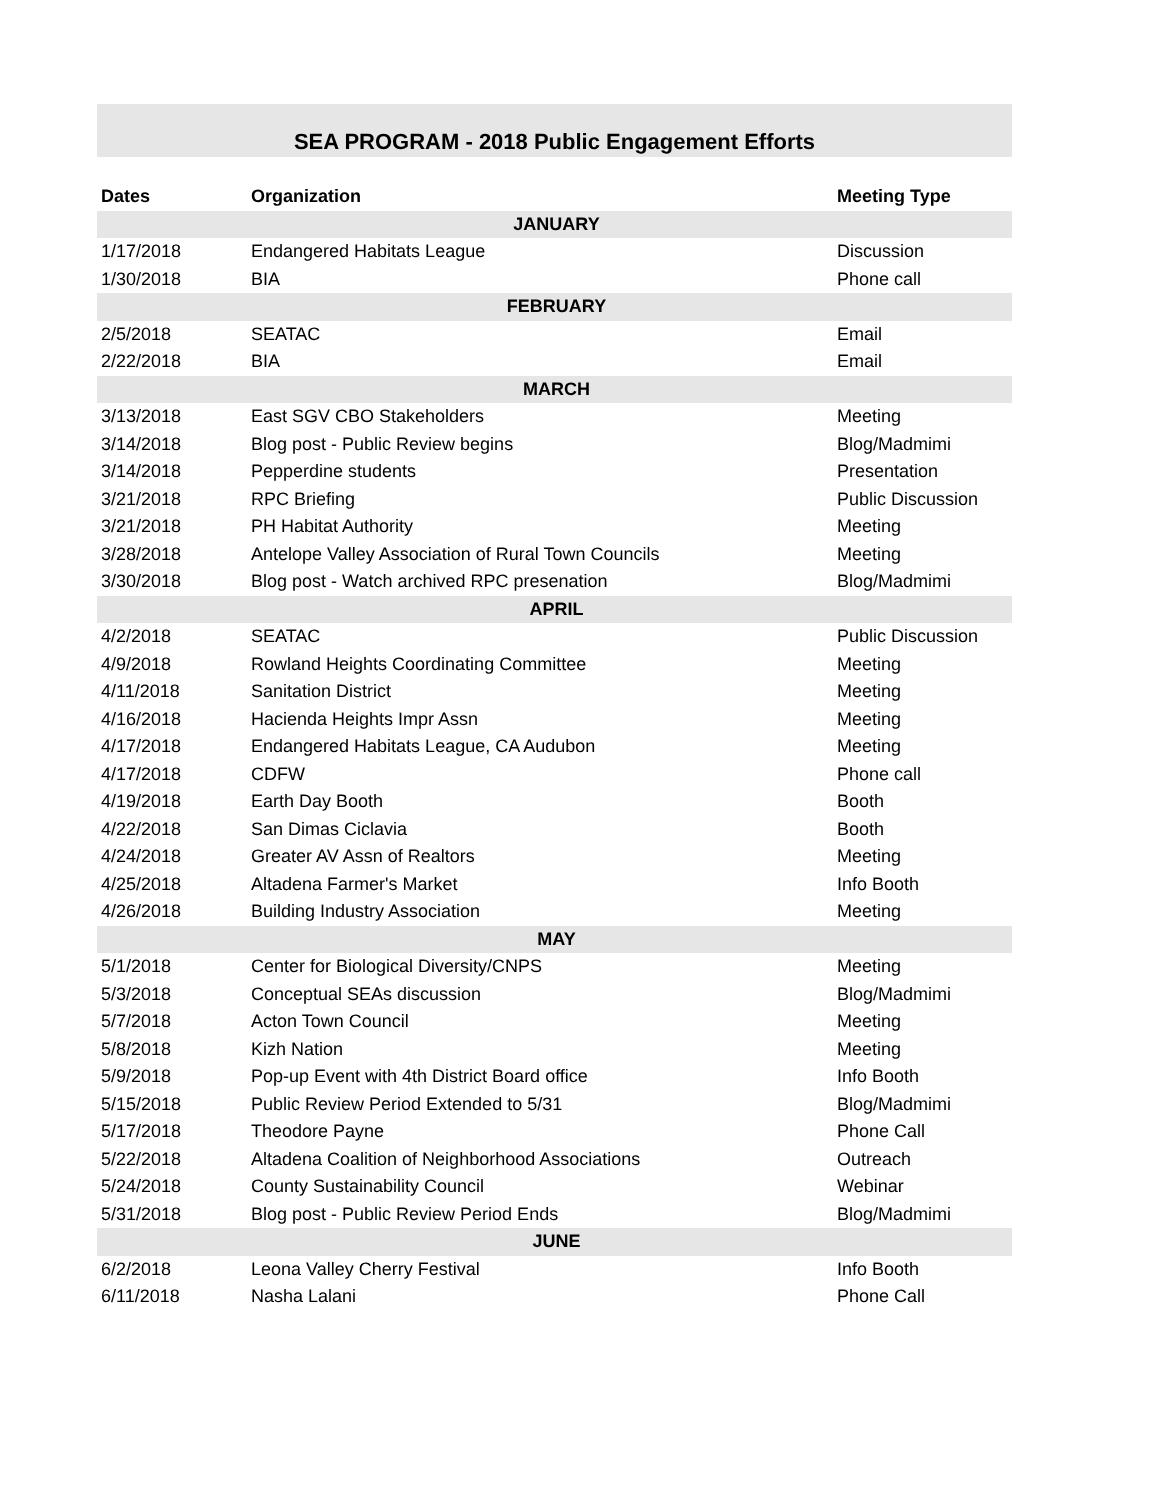SEA PROGRAM - 2018 Public Engagement Efforts
| Dates | Organization | Meeting Type |
| --- | --- | --- |
| JANUARY | | |
| 1/17/2018 | Endangered Habitats League | Discussion |
| 1/30/2018 | BIA | Phone call |
| FEBRUARY | | |
| 2/5/2018 | SEATAC | Email |
| 2/22/2018 | BIA | Email |
| MARCH | | |
| 3/13/2018 | East SGV CBO Stakeholders | Meeting |
| 3/14/2018 | Blog post - Public Review begins | Blog/Madmimi |
| 3/14/2018 | Pepperdine students | Presentation |
| 3/21/2018 | RPC Briefing | Public Discussion |
| 3/21/2018 | PH Habitat Authority | Meeting |
| 3/28/2018 | Antelope Valley Association of Rural Town Councils | Meeting |
| 3/30/2018 | Blog post - Watch archived RPC presenation | Blog/Madmimi |
| APRIL | | |
| 4/2/2018 | SEATAC | Public Discussion |
| 4/9/2018 | Rowland Heights Coordinating Committee | Meeting |
| 4/11/2018 | Sanitation District | Meeting |
| 4/16/2018 | Hacienda Heights Impr Assn | Meeting |
| 4/17/2018 | Endangered Habitats League, CA Audubon | Meeting |
| 4/17/2018 | CDFW | Phone call |
| 4/19/2018 | Earth Day Booth | Booth |
| 4/22/2018 | San Dimas Ciclavia | Booth |
| 4/24/2018 | Greater AV Assn of Realtors | Meeting |
| 4/25/2018 | Altadena Farmer's Market | Info Booth |
| 4/26/2018 | Building Industry Association | Meeting |
| MAY | | |
| 5/1/2018 | Center for Biological Diversity/CNPS | Meeting |
| 5/3/2018 | Conceptual SEAs discussion | Blog/Madmimi |
| 5/7/2018 | Acton Town Council | Meeting |
| 5/8/2018 | Kizh Nation | Meeting |
| 5/9/2018 | Pop-up Event with 4th District Board office | Info Booth |
| 5/15/2018 | Public Review Period Extended to 5/31 | Blog/Madmimi |
| 5/17/2018 | Theodore Payne | Phone Call |
| 5/22/2018 | Altadena Coalition of Neighborhood Associations | Outreach |
| 5/24/2018 | County Sustainability Council | Webinar |
| 5/31/2018 | Blog post - Public Review Period Ends | Blog/Madmimi |
| JUNE | | |
| 6/2/2018 | Leona Valley Cherry Festival | Info Booth |
| 6/11/2018 | Nasha Lalani | Phone Call |